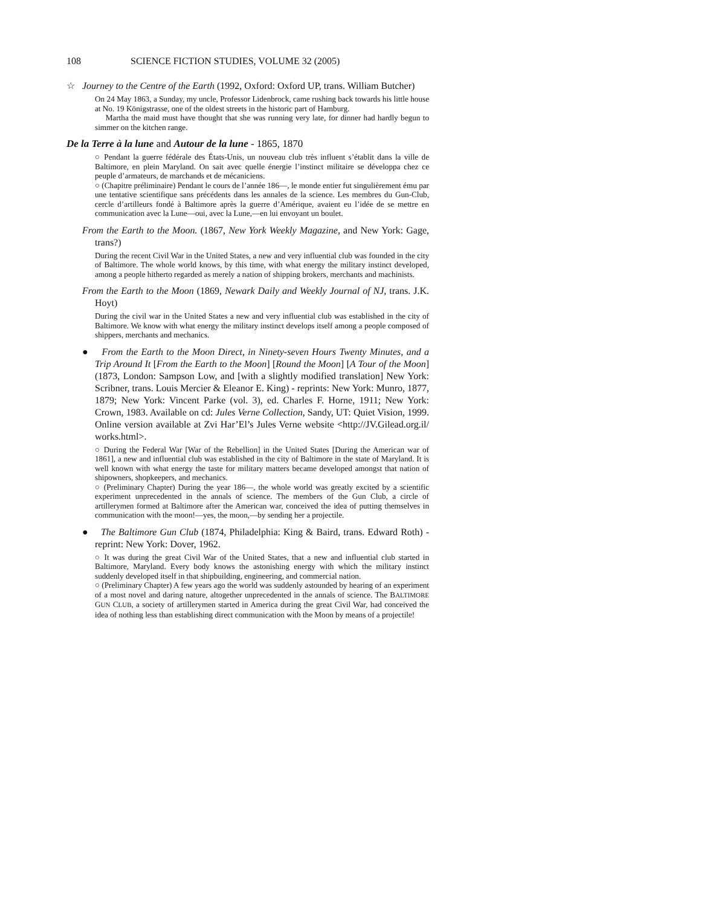108 SCIENCE FICTION STUDIES, VOLUME 32 (2005)
☆ Journey to the Centre of the Earth (1992, Oxford: Oxford UP, trans. William Butcher)
On 24 May 1863, a Sunday, my uncle, Professor Lidenbrock, came rushing back towards his little house at No. 19 Königstrasse, one of the oldest streets in the historic part of Hamburg.
Martha the maid must have thought that she was running very late, for dinner had hardly begun to simmer on the kitchen range.
De la Terre à la lune and Autour de la lune - 1865, 1870
○ Pendant la guerre fédérale des États-Unis, un nouveau club très influent s’établit dans la ville de Baltimore, en plein Maryland. On sait avec quelle énergie l’instinct militaire se développa chez ce peuple d’armateurs, de marchands et de mécaniciens.
○ (Chapitre préliminaire) Pendant le cours de l’année 186—, le monde entier fut singulièrement ému par une tentative scientifique sans précédents dans les annales de la science. Les membres du Gun-Club, cercle d’artilleurs fondé à Baltimore après la guerre d’Amérique, avaient eu l’idée de se mettre en communication avec la Lune—oui, avec la Lune,—en lui envoyant un boulet.
From the Earth to the Moon. (1867, New York Weekly Magazine, and New York: Gage, trans?)
During the recent Civil War in the United States, a new and very influential club was founded in the city of Baltimore. The whole world knows, by this time, with what energy the military instinct developed, among a people hitherto regarded as merely a nation of shipping brokers, merchants and machinists.
From the Earth to the Moon (1869, Newark Daily and Weekly Journal of NJ, trans. J.K. Hoyt)
During the civil war in the United States a new and very influential club was established in the city of Baltimore. We know with what energy the military instinct develops itself among a people composed of shippers, merchants and mechanics.
● From the Earth to the Moon Direct, in Ninety-seven Hours Twenty Minutes, and a Trip Around It [From the Earth to the Moon] [Round the Moon] [A Tour of the Moon] (1873, London: Sampson Low, and [with a slightly modified translation] New York: Scribner, trans. Louis Mercier & Eleanor E. King) - reprints: New York: Munro, 1877, 1879; New York: Vincent Parke (vol. 3), ed. Charles F. Horne, 1911; New York: Crown, 1983. Available on cd: Jules Verne Collection, Sandy, UT: Quiet Vision, 1999. Online version available at Zvi Har’El’s Jules Verne website <http://JV.Gilead.org.il/ works.html>.
○ During the Federal War [War of the Rebellion] in the United States [During the American war of 1861], a new and influential club was established in the city of Baltimore in the state of Maryland. It is well known with what energy the taste for military matters became developed amongst that nation of shipowners, shopkeepers, and mechanics.
○ (Preliminary Chapter) During the year 186—, the whole world was greatly excited by a scientific experiment unprecedented in the annals of science. The members of the Gun Club, a circle of artillerymen formed at Baltimore after the American war, conceived the idea of putting themselves in communication with the moon!—yes, the moon,—by sending her a projectile.
● The Baltimore Gun Club (1874, Philadelphia: King & Baird, trans. Edward Roth) - reprint: New York: Dover, 1962.
○ It was during the great Civil War of the United States, that a new and influential club started in Baltimore, Maryland. Every body knows the astonishing energy with which the military instinct suddenly developed itself in that shipbuilding, engineering, and commercial nation.
○ (Preliminary Chapter) A few years ago the world was suddenly astounded by hearing of an experiment of a most novel and daring nature, altogether unprecedented in the annals of science. The BALTIMORE GUN CLUB, a society of artillerymen started in America during the great Civil War, had conceived the idea of nothing less than establishing direct communication with the Moon by means of a projectile!